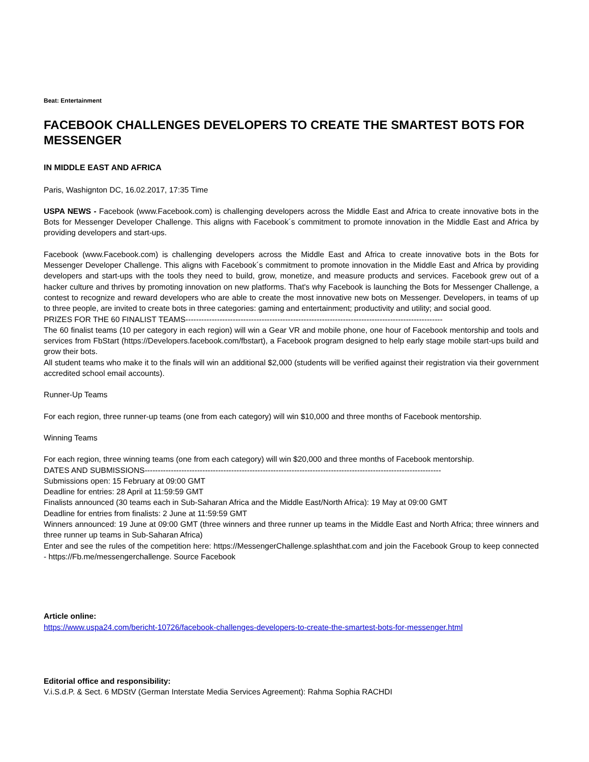Beat: Entertainment
FACEBOOK CHALLENGES DEVELOPERS TO CREATE THE SMARTEST BOTS FOR MESSENGER
IN MIDDLE EAST AND AFRICA
Paris, Washignton DC, 16.02.2017, 17:35 Time
USPA NEWS - Facebook (www.Facebook.com) is challenging developers across the Middle East and Africa to create innovative bots in the Bots for Messenger Developer Challenge. This aligns with Facebook´s commitment to promote innovation in the Middle East and Africa by providing developers and start-ups.
Facebook (www.Facebook.com) is challenging developers across the Middle East and Africa to create innovative bots in the Bots for Messenger Developer Challenge. This aligns with Facebook´s commitment to promote innovation in the Middle East and Africa by providing developers and start-ups with the tools they need to build, grow, monetize, and measure products and services. Facebook grew out of a hacker culture and thrives by promoting innovation on new platforms. That's why Facebook is launching the Bots for Messenger Challenge, a contest to recognize and reward developers who are able to create the most innovative new bots on Messenger. Developers, in teams of up to three people, are invited to create bots in three categories: gaming and entertainment; productivity and utility; and social good.
PRIZES FOR THE 60 FINALIST TEAMS--------------------------------------------------------------------------------------------------
The 60 finalist teams (10 per category in each region) will win a Gear VR and mobile phone, one hour of Facebook mentorship and tools and services from FbStart (https://Developers.facebook.com/fbstart), a Facebook program designed to help early stage mobile start-ups build and grow their bots.
All student teams who make it to the finals will win an additional $2,000 (students will be verified against their registration via their government accredited school email accounts).
Runner-Up Teams
For each region, three runner-up teams (one from each category) will win $10,000 and three months of Facebook mentorship.
Winning Teams
For each region, three winning teams (one from each category) will win $20,000 and three months of Facebook mentorship.
DATES AND SUBMISSIONS-----------------------------------------------------------------------------------------------------------------
Submissions open: 15 February at 09:00 GMT
Deadline for entries: 28 April at 11:59:59 GMT
Finalists announced (30 teams each in Sub-Saharan Africa and the Middle East/North Africa): 19 May at 09:00 GMT
Deadline for entries from finalists: 2 June at 11:59:59 GMT
Winners announced: 19 June at 09:00 GMT (three winners and three runner up teams in the Middle East and North Africa; three winners and three runner up teams in Sub-Saharan Africa)
Enter and see the rules of the competition here: https://MessengerChallenge.splashthat.com and join the Facebook Group to keep connected - https://Fb.me/messengerchallenge. Source Facebook
Article online:
https://www.uspa24.com/bericht-10726/facebook-challenges-developers-to-create-the-smartest-bots-for-messenger.html
Editorial office and responsibility:
V.i.S.d.P. & Sect. 6 MDStV (German Interstate Media Services Agreement): Rahma Sophia RACHDI